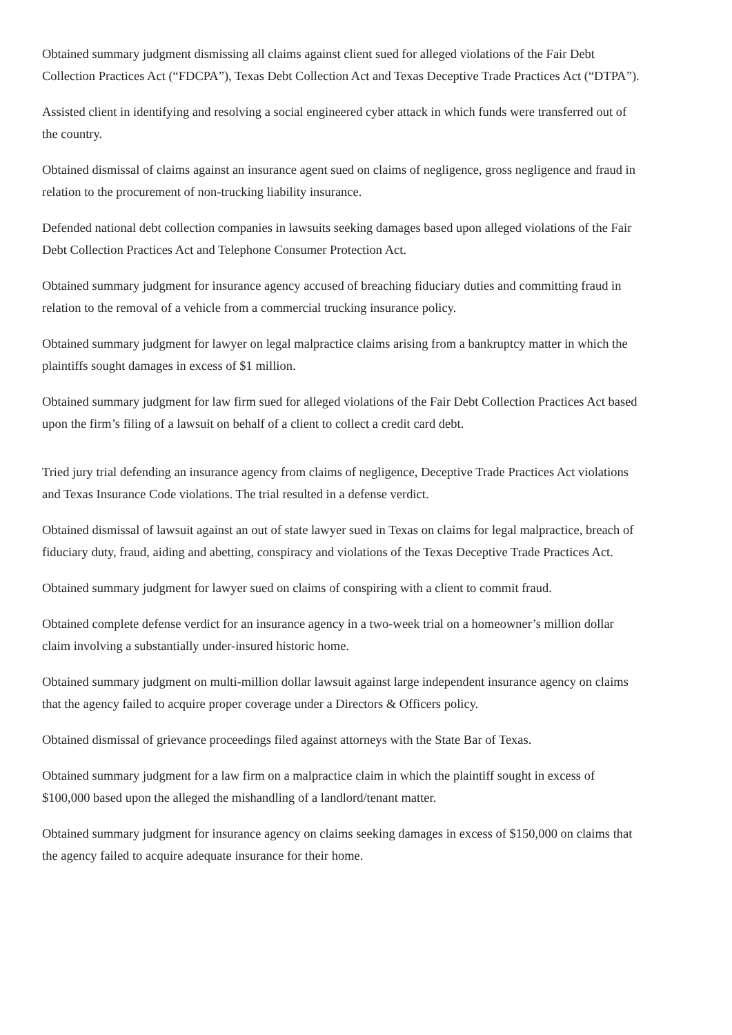Obtained summary judgment dismissing all claims against client sued for alleged violations of the Fair Debt Collection Practices Act (“FDCPA”), Texas Debt Collection Act and Texas Deceptive Trade Practices Act (“DTPA”).
Assisted client in identifying and resolving a social engineered cyber attack in which funds were transferred out of the country.
Obtained dismissal of claims against an insurance agent sued on claims of negligence, gross negligence and fraud in relation to the procurement of non-trucking liability insurance.
Defended national debt collection companies in lawsuits seeking damages based upon alleged violations of the Fair Debt Collection Practices Act and Telephone Consumer Protection Act.
Obtained summary judgment for insurance agency accused of breaching fiduciary duties and committing fraud in relation to the removal of a vehicle from a commercial trucking insurance policy.
Obtained summary judgment for lawyer on legal malpractice claims arising from a bankruptcy matter in which the plaintiffs sought damages in excess of $1 million.
Obtained summary judgment for law firm sued for alleged violations of the Fair Debt Collection Practices Act based upon the firm’s filing of a lawsuit on behalf of a client to collect a credit card debt.
Tried jury trial defending an insurance agency from claims of negligence, Deceptive Trade Practices Act violations and Texas Insurance Code violations. The trial resulted in a defense verdict.
Obtained dismissal of lawsuit against an out of state lawyer sued in Texas on claims for legal malpractice, breach of fiduciary duty, fraud, aiding and abetting, conspiracy and violations of the Texas Deceptive Trade Practices Act.
Obtained summary judgment for lawyer sued on claims of conspiring with a client to commit fraud.
Obtained complete defense verdict for an insurance agency in a two-week trial on a homeowner’s million dollar claim involving a substantially under-insured historic home.
Obtained summary judgment on multi-million dollar lawsuit against large independent insurance agency on claims that the agency failed to acquire proper coverage under a Directors & Officers policy.
Obtained dismissal of grievance proceedings filed against attorneys with the State Bar of Texas.
Obtained summary judgment for a law firm on a malpractice claim in which the plaintiff sought in excess of $100,000 based upon the alleged the mishandling of a landlord/tenant matter.
Obtained summary judgment for insurance agency on claims seeking damages in excess of $150,000 on claims that the agency failed to acquire adequate insurance for their home.